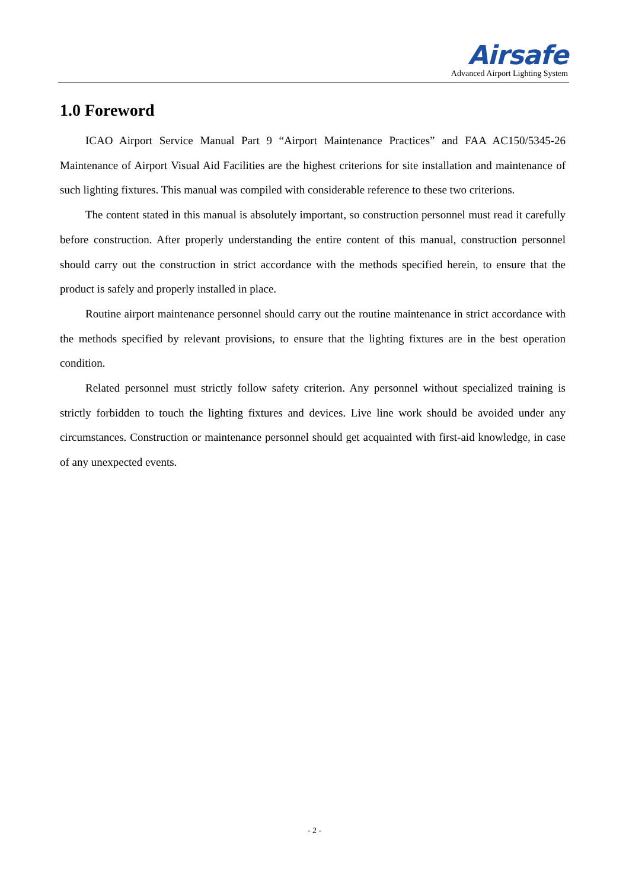Airsafe
Advanced Airport Lighting System
1.0 Foreword
ICAO Airport Service Manual Part 9 “Airport Maintenance Practices” and FAA AC150/5345-26 Maintenance of Airport Visual Aid Facilities are the highest criterions for site installation and maintenance of such lighting fixtures. This manual was compiled with considerable reference to these two criterions.
The content stated in this manual is absolutely important, so construction personnel must read it carefully before construction. After properly understanding the entire content of this manual, construction personnel should carry out the construction in strict accordance with the methods specified herein, to ensure that the product is safely and properly installed in place.
Routine airport maintenance personnel should carry out the routine maintenance in strict accordance with the methods specified by relevant provisions, to ensure that the lighting fixtures are in the best operation condition.
Related personnel must strictly follow safety criterion. Any personnel without specialized training is strictly forbidden to touch the lighting fixtures and devices. Live line work should be avoided under any circumstances. Construction or maintenance personnel should get acquainted with first-aid knowledge, in case of any unexpected events.
- 2 -